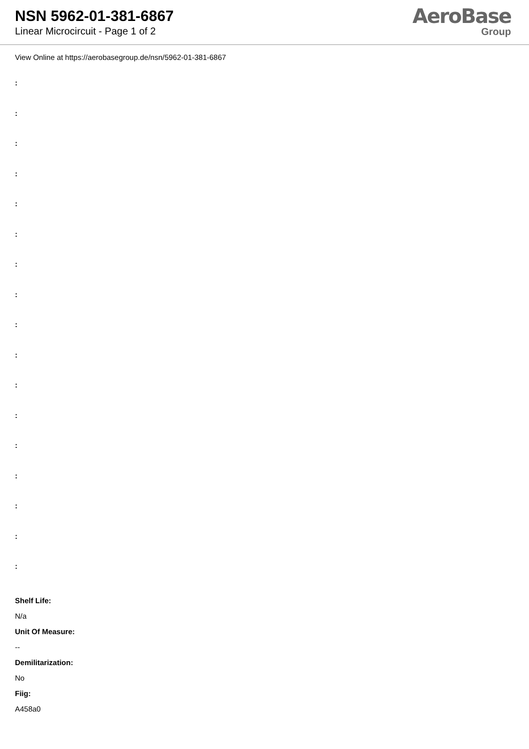NSN 5962-01-381-6867
Linear Microcircuit - Page 1 of 2
AeroBase
Group
View Online at https://aerobasegroup.de/nsn/5962-01-381-6867
:
:
:
:
:
:
:
:
:
:
:
:
:
:
:
:
:
Shelf Life:
N/a
Unit Of Measure:
--
Demilitarization:
No
Fiig:
A458a0